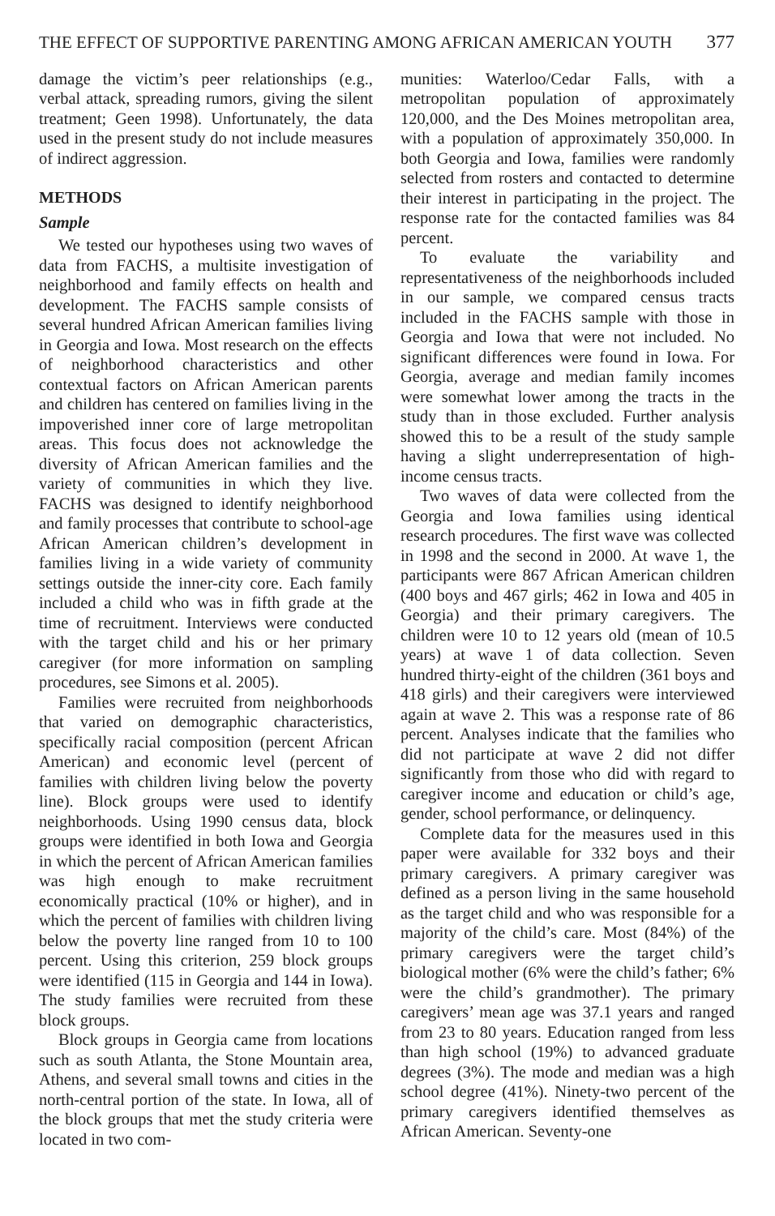THE EFFECT OF SUPPORTIVE PARENTING AMONG AFRICAN AMERICAN YOUTH 377
damage the victim’s peer relationships (e.g., verbal attack, spreading rumors, giving the silent treatment; Geen 1998). Unfortunately, the data used in the present study do not include measures of indirect aggression.
METHODS
Sample
We tested our hypotheses using two waves of data from FACHS, a multisite investigation of neighborhood and family effects on health and development. The FACHS sample consists of several hundred African American families living in Georgia and Iowa. Most research on the effects of neighborhood characteristics and other contextual factors on African American parents and children has centered on families living in the impoverished inner core of large metropolitan areas. This focus does not acknowledge the diversity of African American families and the variety of communities in which they live. FACHS was designed to identify neighborhood and family processes that contribute to school-age African American children’s development in families living in a wide variety of community settings outside the inner-city core. Each family included a child who was in fifth grade at the time of recruitment. Interviews were conducted with the target child and his or her primary caregiver (for more information on sampling procedures, see Simons et al. 2005).
Families were recruited from neighborhoods that varied on demographic characteristics, specifically racial composition (percent African American) and economic level (percent of families with children living below the poverty line). Block groups were used to identify neighborhoods. Using 1990 census data, block groups were identified in both Iowa and Georgia in which the percent of African American families was high enough to make recruitment economically practical (10% or higher), and in which the percent of families with children living below the poverty line ranged from 10 to 100 percent. Using this criterion, 259 block groups were identified (115 in Georgia and 144 in Iowa). The study families were recruited from these block groups.
Block groups in Georgia came from locations such as south Atlanta, the Stone Mountain area, Athens, and several small towns and cities in the north-central portion of the state. In Iowa, all of the block groups that met the study criteria were located in two com-
munities: Waterloo/Cedar Falls, with a metropolitan population of approximately 120,000, and the Des Moines metropolitan area, with a population of approximately 350,000. In both Georgia and Iowa, families were randomly selected from rosters and contacted to determine their interest in participating in the project. The response rate for the contacted families was 84 percent.
To evaluate the variability and representativeness of the neighborhoods included in our sample, we compared census tracts included in the FACHS sample with those in Georgia and Iowa that were not included. No significant differences were found in Iowa. For Georgia, average and median family incomes were somewhat lower among the tracts in the study than in those excluded. Further analysis showed this to be a result of the study sample having a slight underrepresentation of high-income census tracts.
Two waves of data were collected from the Georgia and Iowa families using identical research procedures. The first wave was collected in 1998 and the second in 2000. At wave 1, the participants were 867 African American children (400 boys and 467 girls; 462 in Iowa and 405 in Georgia) and their primary caregivers. The children were 10 to 12 years old (mean of 10.5 years) at wave 1 of data collection. Seven hundred thirty-eight of the children (361 boys and 418 girls) and their caregivers were interviewed again at wave 2. This was a response rate of 86 percent. Analyses indicate that the families who did not participate at wave 2 did not differ significantly from those who did with regard to caregiver income and education or child’s age, gender, school performance, or delinquency.
Complete data for the measures used in this paper were available for 332 boys and their primary caregivers. A primary caregiver was defined as a person living in the same household as the target child and who was responsible for a majority of the child’s care. Most (84%) of the primary caregivers were the target child’s biological mother (6% were the child’s father; 6% were the child’s grandmother). The primary caregivers’ mean age was 37.1 years and ranged from 23 to 80 years. Education ranged from less than high school (19%) to advanced graduate degrees (3%). The mode and median was a high school degree (41%). Ninety-two percent of the primary caregivers identified themselves as African American. Seventy-one